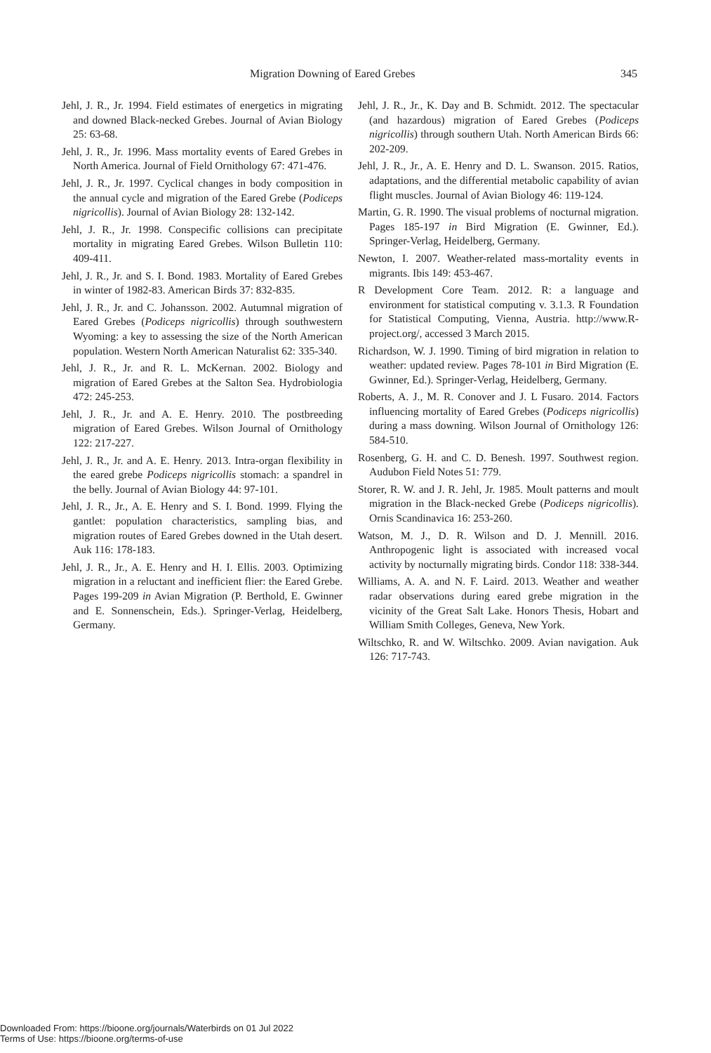Migration Downing of Eared Grebes 345
Jehl, J. R., Jr. 1994. Field estimates of energetics in migrating and downed Black-necked Grebes. Journal of Avian Biology 25: 63-68.
Jehl, J. R., Jr. 1996. Mass mortality events of Eared Grebes in North America. Journal of Field Ornithology 67: 471-476.
Jehl, J. R., Jr. 1997. Cyclical changes in body composition in the annual cycle and migration of the Eared Grebe (Podiceps nigricollis). Journal of Avian Biology 28: 132-142.
Jehl, J. R., Jr. 1998. Conspecific collisions can precipitate mortality in migrating Eared Grebes. Wilson Bulletin 110: 409-411.
Jehl, J. R., Jr. and S. I. Bond. 1983. Mortality of Eared Grebes in winter of 1982-83. American Birds 37: 832-835.
Jehl, J. R., Jr. and C. Johansson. 2002. Autumnal migration of Eared Grebes (Podiceps nigricollis) through southwestern Wyoming: a key to assessing the size of the North American population. Western North American Naturalist 62: 335-340.
Jehl, J. R., Jr. and R. L. McKernan. 2002. Biology and migration of Eared Grebes at the Salton Sea. Hydrobiologia 472: 245-253.
Jehl, J. R., Jr. and A. E. Henry. 2010. The postbreeding migration of Eared Grebes. Wilson Journal of Ornithology 122: 217-227.
Jehl, J. R., Jr. and A. E. Henry. 2013. Intra-organ flexibility in the eared grebe Podiceps nigricollis stomach: a spandrel in the belly. Journal of Avian Biology 44: 97-101.
Jehl, J. R., Jr., A. E. Henry and S. I. Bond. 1999. Flying the gantlet: population characteristics, sampling bias, and migration routes of Eared Grebes downed in the Utah desert. Auk 116: 178-183.
Jehl, J. R., Jr., A. E. Henry and H. I. Ellis. 2003. Optimizing migration in a reluctant and inefficient flier: the Eared Grebe. Pages 199-209 in Avian Migration (P. Berthold, E. Gwinner and E. Sonnenschein, Eds.). Springer-Verlag, Heidelberg, Germany.
Jehl, J. R., Jr., K. Day and B. Schmidt. 2012. The spectacular (and hazardous) migration of Eared Grebes (Podiceps nigricollis) through southern Utah. North American Birds 66: 202-209.
Jehl, J. R., Jr., A. E. Henry and D. L. Swanson. 2015. Ratios, adaptations, and the differential metabolic capability of avian flight muscles. Journal of Avian Biology 46: 119-124.
Martin, G. R. 1990. The visual problems of nocturnal migration. Pages 185-197 in Bird Migration (E. Gwinner, Ed.). Springer-Verlag, Heidelberg, Germany.
Newton, I. 2007. Weather-related mass-mortality events in migrants. Ibis 149: 453-467.
R Development Core Team. 2012. R: a language and environment for statistical computing v. 3.1.3. R Foundation for Statistical Computing, Vienna, Austria. http://www.R-project.org/, accessed 3 March 2015.
Richardson, W. J. 1990. Timing of bird migration in relation to weather: updated review. Pages 78-101 in Bird Migration (E. Gwinner, Ed.). Springer-Verlag, Heidelberg, Germany.
Roberts, A. J., M. R. Conover and J. L Fusaro. 2014. Factors influencing mortality of Eared Grebes (Podiceps nigricollis) during a mass downing. Wilson Journal of Ornithology 126: 584-510.
Rosenberg, G. H. and C. D. Benesh. 1997. Southwest region. Audubon Field Notes 51: 779.
Storer, R. W. and J. R. Jehl, Jr. 1985. Moult patterns and moult migration in the Black-necked Grebe (Podiceps nigricollis). Ornis Scandinavica 16: 253-260.
Watson, M. J., D. R. Wilson and D. J. Mennill. 2016. Anthropogenic light is associated with increased vocal activity by nocturnally migrating birds. Condor 118: 338-344.
Williams, A. A. and N. F. Laird. 2013. Weather and weather radar observations during eared grebe migration in the vicinity of the Great Salt Lake. Honors Thesis, Hobart and William Smith Colleges, Geneva, New York.
Wiltschko, R. and W. Wiltschko. 2009. Avian navigation. Auk 126: 717-743.
Downloaded From: https://bioone.org/journals/Waterbirds on 01 Jul 2022
Terms of Use: https://bioone.org/terms-of-use